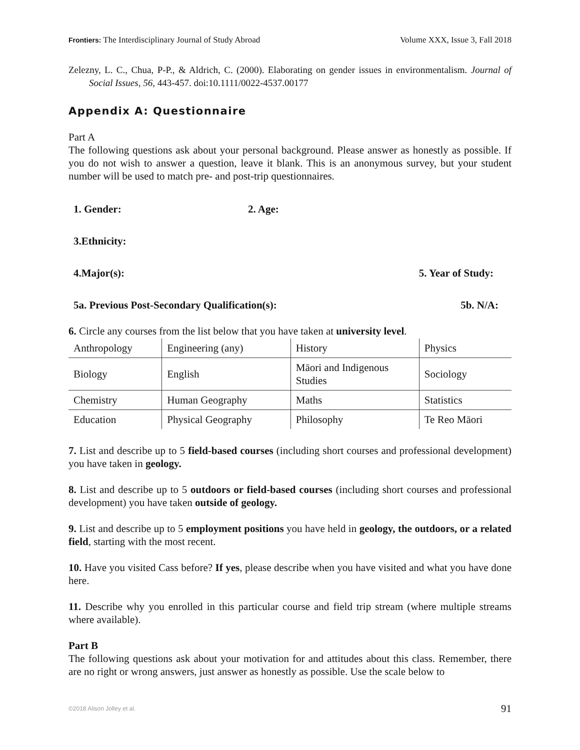Frontiers: The Interdisciplinary Journal of Study Abroad Volume XXX, Issue 3, Fall 2018
Zelezny, L. C., Chua, P-P., & Aldrich, C. (2000). Elaborating on gender issues in environmentalism. Journal of Social Issues, 56, 443-457. doi:10.1111/0022-4537.00177
Appendix A: Questionnaire
Part A
The following questions ask about your personal background. Please answer as honestly as possible. If you do not wish to answer a question, leave it blank. This is an anonymous survey, but your student number will be used to match pre- and post-trip questionnaires.
1. Gender: 2. Age:
3.Ethnicity:
4.Major(s): 5. Year of Study:
5a. Previous Post-Secondary Qualification(s): 5b. N/A:
6. Circle any courses from the list below that you have taken at university level.
| Anthropology | Engineering (any) | History | Physics |
| Biology | English | Māori and Indigenous Studies | Sociology |
| Chemistry | Human Geography | Maths | Statistics |
| Education | Physical Geography | Philosophy | Te Reo Māori |
7. List and describe up to 5 field-based courses (including short courses and professional development) you have taken in geology.
8. List and describe up to 5 outdoors or field-based courses (including short courses and professional development) you have taken outside of geology.
9. List and describe up to 5 employment positions you have held in geology, the outdoors, or a related field, starting with the most recent.
10. Have you visited Cass before? If yes, please describe when you have visited and what you have done here.
11. Describe why you enrolled in this particular course and field trip stream (where multiple streams where available).
Part B
The following questions ask about your motivation for and attitudes about this class. Remember, there are no right or wrong answers, just answer as honestly as possible. Use the scale below to
©2018 Alison Jolley et al. 91